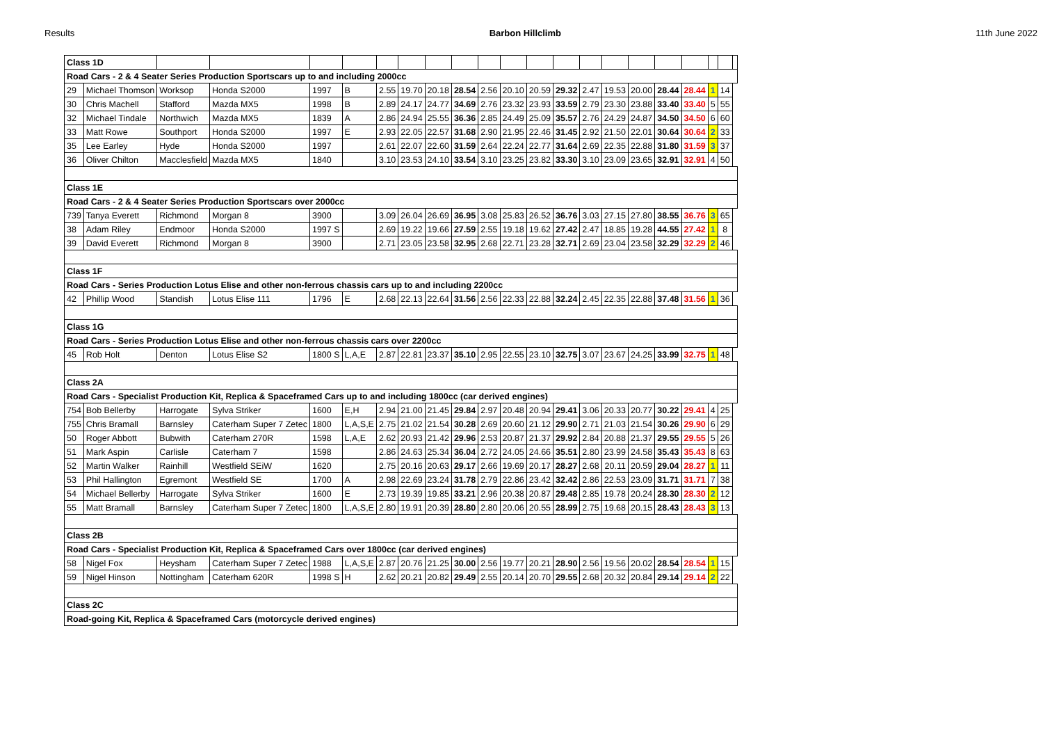Results Barbon Hillclimb 11th June 2022
| Class 1D | | | | | | | | | | | | | | | | | | | | | |
| Road Cars - 2 & 4 Seater Series Production Sportscars up to and including 2000cc | | | | | | | | | | | | | | | | | | | | | |
| 29 | Michael Thomson | Worksop | Honda S2000 | 1997 | B | 2.55 | 19.70 | 20.18 | 28.54 | 2.56 | 20.10 | 20.59 | 29.32 | 2.47 | 19.53 | 20.00 | 28.44 | 28.44 | 1 | 14 | |
| 30 | Chris Machell | Stafford | Mazda MX5 | 1998 | B | 2.89 | 24.17 | 24.77 | 34.69 | 2.76 | 23.32 | 23.93 | 33.59 | 2.79 | 23.30 | 23.88 | 33.40 | 33.40 | 5 | 55 | |
| 32 | Michael Tindale | Northwich | Mazda MX5 | 1839 | A | 2.86 | 24.94 | 25.55 | 36.36 | 2.85 | 24.49 | 25.09 | 35.57 | 2.76 | 24.29 | 24.87 | 34.50 | 34.50 | 6 | 60 | |
| 33 | Matt Rowe | Southport | Honda S2000 | 1997 | E | 2.93 | 22.05 | 22.57 | 31.68 | 2.90 | 21.95 | 22.46 | 31.45 | 2.92 | 21.50 | 22.01 | 30.64 | 30.64 | 2 | 33 | |
| 35 | Lee Earley | Hyde | Honda S2000 | 1997 | | 2.61 | 22.07 | 22.60 | 31.59 | 2.64 | 22.24 | 22.77 | 31.64 | 2.69 | 22.35 | 22.88 | 31.80 | 31.59 | 3 | 37 | |
| 36 | Oliver Chilton | Macclesfield | Mazda MX5 | 1840 | | 3.10 | 23.53 | 24.10 | 33.54 | 3.10 | 23.25 | 23.82 | 33.30 | 3.10 | 23.09 | 23.65 | 32.91 | 32.91 | 4 | 50 | |
| Class 1E | | | | | | | | | | | | | | | | | | | | | |
| Road Cars - 2 & 4 Seater Series Production Sportscars over 2000cc | | | | | | | | | | | | | | | | | | | | | |
| 739 | Tanya Everett | Richmond | Morgan 8 | 3900 | | 3.09 | 26.04 | 26.69 | 36.95 | 3.08 | 25.83 | 26.52 | 36.76 | 3.03 | 27.15 | 27.80 | 38.55 | 36.76 | 3 | 65 | |
| 38 | Adam Riley | Endmoor | Honda S2000 | 1997 S | | 2.69 | 19.22 | 19.66 | 27.59 | 2.55 | 19.18 | 19.62 | 27.42 | 2.47 | 18.85 | 19.28 | 44.55 | 27.42 | 1 | 8 | |
| 39 | David Everett | Richmond | Morgan 8 | 3900 | | 2.71 | 23.05 | 23.58 | 32.95 | 2.68 | 22.71 | 23.28 | 32.71 | 2.69 | 23.04 | 23.58 | 32.29 | 32.29 | 2 | 46 | |
| Class 1F | | | | | | | | | | | | | | | | | | | | | |
| Road Cars - Series Production Lotus Elise and other non-ferrous chassis cars up to and including 2200cc | | | | | | | | | | | | | | | | | | | | | |
| 42 | Phillip Wood | Standish | Lotus Elise 111 | 1796 | E | 2.68 | 22.13 | 22.64 | 31.56 | 2.56 | 22.33 | 22.88 | 32.24 | 2.45 | 22.35 | 22.88 | 37.48 | 31.56 | 1 | 36 | |
| Class 1G | | | | | | | | | | | | | | | | | | | | | |
| Road Cars - Series Production Lotus Elise and other non-ferrous chassis cars over 2200cc | | | | | | | | | | | | | | | | | | | | | |
| 45 | Rob Holt | Denton | Lotus Elise S2 | 1800 S | L,A,E | 2.87 | 22.81 | 23.37 | 35.10 | 2.95 | 22.55 | 23.10 | 32.75 | 3.07 | 23.67 | 24.25 | 33.99 | 32.75 | 1 | 48 | |
| Class 2A | | | | | | | | | | | | | | | | | | | | | |
| Road Cars - Specialist Production Kit, Replica & Spaceframed Cars up to and including 1800cc (car derived engines) | | | | | | | | | | | | | | | | | | | | | |
| 754 | Bob Bellerby | Harrogate | Sylva Striker | 1600 | E,H | 2.94 | 21.00 | 21.45 | 29.84 | 2.97 | 20.48 | 20.94 | 29.41 | 3.06 | 20.33 | 20.77 | 30.22 | 29.41 | 4 | 25 | |
| 755 | Chris Bramall | Barnsley | Caterham Super 7 Zetec | 1800 | L,A,S,E | 2.75 | 21.02 | 21.54 | 30.28 | 2.69 | 20.60 | 21.12 | 29.90 | 2.71 | 21.03 | 21.54 | 30.26 | 29.90 | 6 | 29 | |
| 50 | Roger Abbott | Bubwith | Caterham 270R | 1598 | L,A,E | 2.62 | 20.93 | 21.42 | 29.96 | 2.53 | 20.87 | 21.37 | 29.92 | 2.84 | 20.88 | 21.37 | 29.55 | 29.55 | 5 | 26 | |
| 51 | Mark Aspin | Carlisle | Caterham 7 | 1598 | | 2.86 | 24.63 | 25.34 | 36.04 | 2.72 | 24.05 | 24.66 | 35.51 | 2.80 | 23.99 | 24.58 | 35.43 | 35.43 | 8 | 63 | |
| 52 | Martin Walker | Rainhill | Westfield SEiW | 1620 | | 2.75 | 20.16 | 20.63 | 29.17 | 2.66 | 19.69 | 20.17 | 28.27 | 2.68 | 20.11 | 20.59 | 29.04 | 28.27 | 1 | 11 | |
| 53 | Phil Hallington | Egremont | Westfield SE | 1700 | A | 2.98 | 22.69 | 23.24 | 31.78 | 2.79 | 22.86 | 23.42 | 32.42 | 2.86 | 22.53 | 23.09 | 31.71 | 31.71 | 7 | 38 | |
| 54 | Michael Bellerby | Harrogate | Sylva Striker | 1600 | E | 2.73 | 19.39 | 19.85 | 33.21 | 2.96 | 20.38 | 20.87 | 29.48 | 2.85 | 19.78 | 20.24 | 28.30 | 28.30 | 2 | 12 | |
| 55 | Matt Bramall | Barnsley | Caterham Super 7 Zetec | 1800 | L,A,S,E | 2.80 | 19.91 | 20.39 | 28.80 | 2.80 | 20.06 | 20.55 | 28.99 | 2.75 | 19.68 | 20.15 | 28.43 | 28.43 | 3 | 13 | |
| Class 2B | | | | | | | | | | | | | | | | | | | | | |
| Road Cars - Specialist Production Kit, Replica & Spaceframed Cars over 1800cc (car derived engines) | | | | | | | | | | | | | | | | | | | | | |
| 58 | Nigel Fox | Heysham | Caterham Super 7 Zetec | 1988 | L,A,S,E | 2.87 | 20.76 | 21.25 | 30.00 | 2.56 | 19.77 | 20.21 | 28.90 | 2.56 | 19.56 | 20.02 | 28.54 | 28.54 | 1 | 15 | |
| 59 | Nigel Hinson | Nottingham | Caterham 620R | 1998 S | H | 2.62 | 20.21 | 20.82 | 29.49 | 2.55 | 20.14 | 20.70 | 29.55 | 2.68 | 20.32 | 20.84 | 29.14 | 29.14 | 2 | 22 | |
| Class 2C | | | | | | | | | | | | | | | | | | | | | |
| Road-going Kit, Replica & Spaceframed Cars (motorcycle derived engines) | | | | | | | | | | | | | | | | | | | | | |